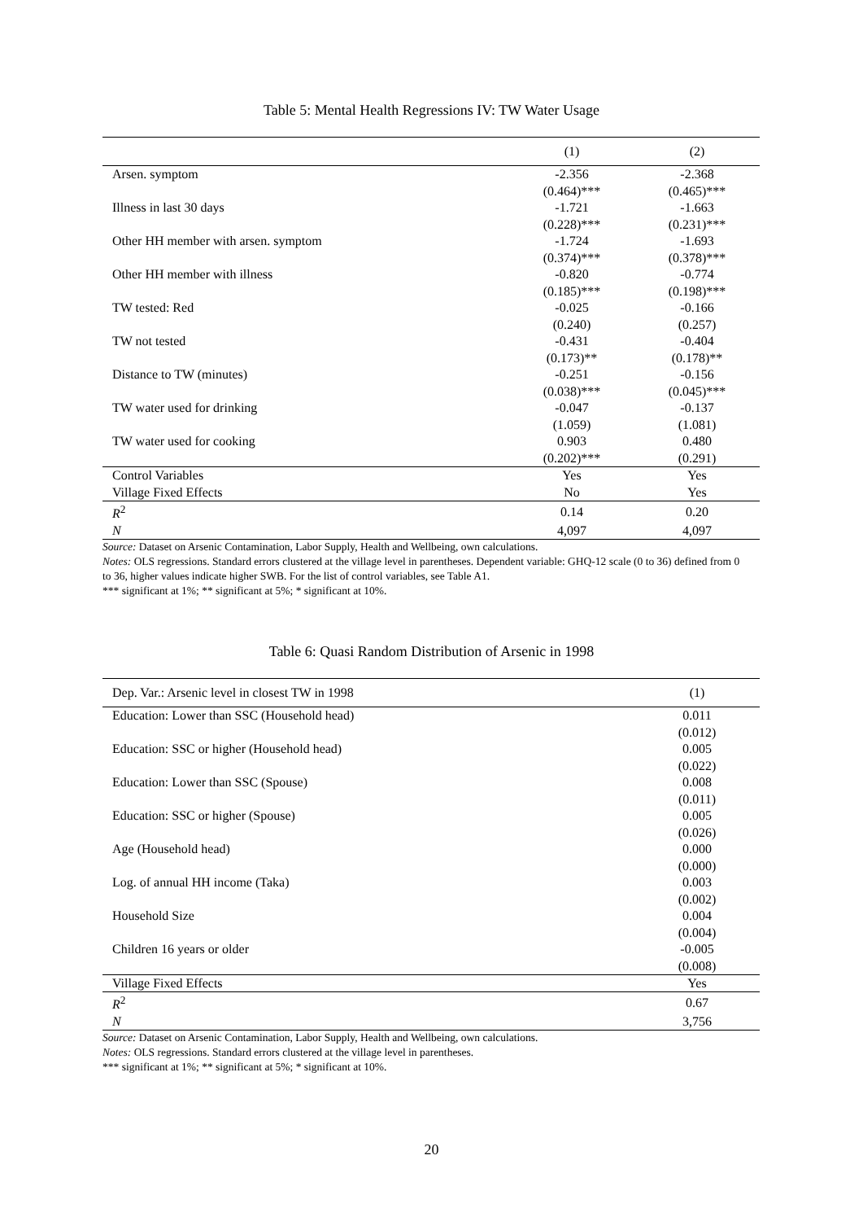Table 5: Mental Health Regressions IV: TW Water Usage
| | (1) | (2) |
| --- | --- | --- |
| Arsen. symptom | -2.356 | -2.368 |
| | (0.464)*** | (0.465)*** |
| Illness in last 30 days | -1.721 | -1.663 |
| | (0.228)*** | (0.231)*** |
| Other HH member with arsen. symptom | -1.724 | -1.693 |
| | (0.374)*** | (0.378)*** |
| Other HH member with illness | -0.820 | -0.774 |
| | (0.185)*** | (0.198)*** |
| TW tested: Red | -0.025 | -0.166 |
| | (0.240) | (0.257) |
| TW not tested | -0.431 | -0.404 |
| | (0.173)** | (0.178)** |
| Distance to TW (minutes) | -0.251 | -0.156 |
| | (0.038)*** | (0.045)*** |
| TW water used for drinking | -0.047 | -0.137 |
| | (1.059) | (1.081) |
| TW water used for cooking | 0.903 | 0.480 |
| | (0.202)*** | (0.291) |
| Control Variables | Yes | Yes |
| Village Fixed Effects | No | Yes |
| R<sup>2</sup> | 0.14 | 0.20 |
| N | 4,097 | 4,097 |
Source: Dataset on Arsenic Contamination, Labor Supply, Health and Wellbeing, own calculations.
Notes: OLS regressions. Standard errors clustered at the village level in parentheses. Dependent variable: GHQ-12 scale (0 to 36) defined from 0 to 36, higher values indicate higher SWB. For the list of control variables, see Table A1.
*** significant at 1%; ** significant at 5%; * significant at 10%.
Table 6: Quasi Random Distribution of Arsenic in 1998
| Dep. Var.: Arsenic level in closest TW in 1998 | (1) |
| Education: Lower than SSC (Household head) | 0.011 |
| | (0.012) |
| Education: SSC or higher (Household head) | 0.005 |
| | (0.022) |
| Education: Lower than SSC (Spouse) | 0.008 |
| | (0.011) |
| Education: SSC or higher (Spouse) | 0.005 |
| | (0.026) |
| Age (Household head) | 0.000 |
| | (0.000) |
| Log. of annual HH income (Taka) | 0.003 |
| | (0.002) |
| Household Size | 0.004 |
| | (0.004) |
| Children 16 years or older | -0.005 |
| | (0.008) |
| Village Fixed Effects | Yes |
| R<sup>2</sup> | 0.67 |
| N | 3,756 |
Source: Dataset on Arsenic Contamination, Labor Supply, Health and Wellbeing, own calculations.
Notes: OLS regressions. Standard errors clustered at the village level in parentheses.
*** significant at 1%; ** significant at 5%; * significant at 10%.
20